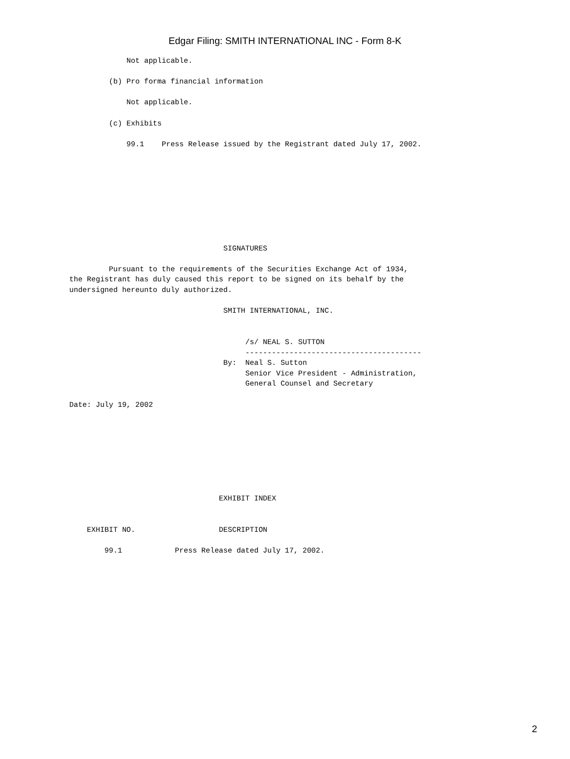Edgar Filing: SMITH INTERNATIONAL INC - Form 8-K
             Not applicable.

         (b) Pro forma financial information

             Not applicable.

         (c) Exhibits

             99.1    Press Release issued by the Registrant dated July 17, 2002.









                                   SIGNATURES

         Pursuant to the requirements of the Securities Exchange Act of 1934,
the Registrant has duly caused this report to be signed on its behalf by the
undersigned hereunto duly authorized.

                                   SMITH INTERNATIONAL, INC.


                                        /s/ NEAL S. SUTTON
                                        ----------------------------------------
                                   By:  Neal S. Sutton
                                        Senior Vice President - Administration,
                                        General Counsel and Secretary

Date: July 19, 2002








                                  EXHIBIT INDEX


    EXHIBIT NO.                   DESCRIPTION

        99.1            Press Release dated July 17, 2002.
2